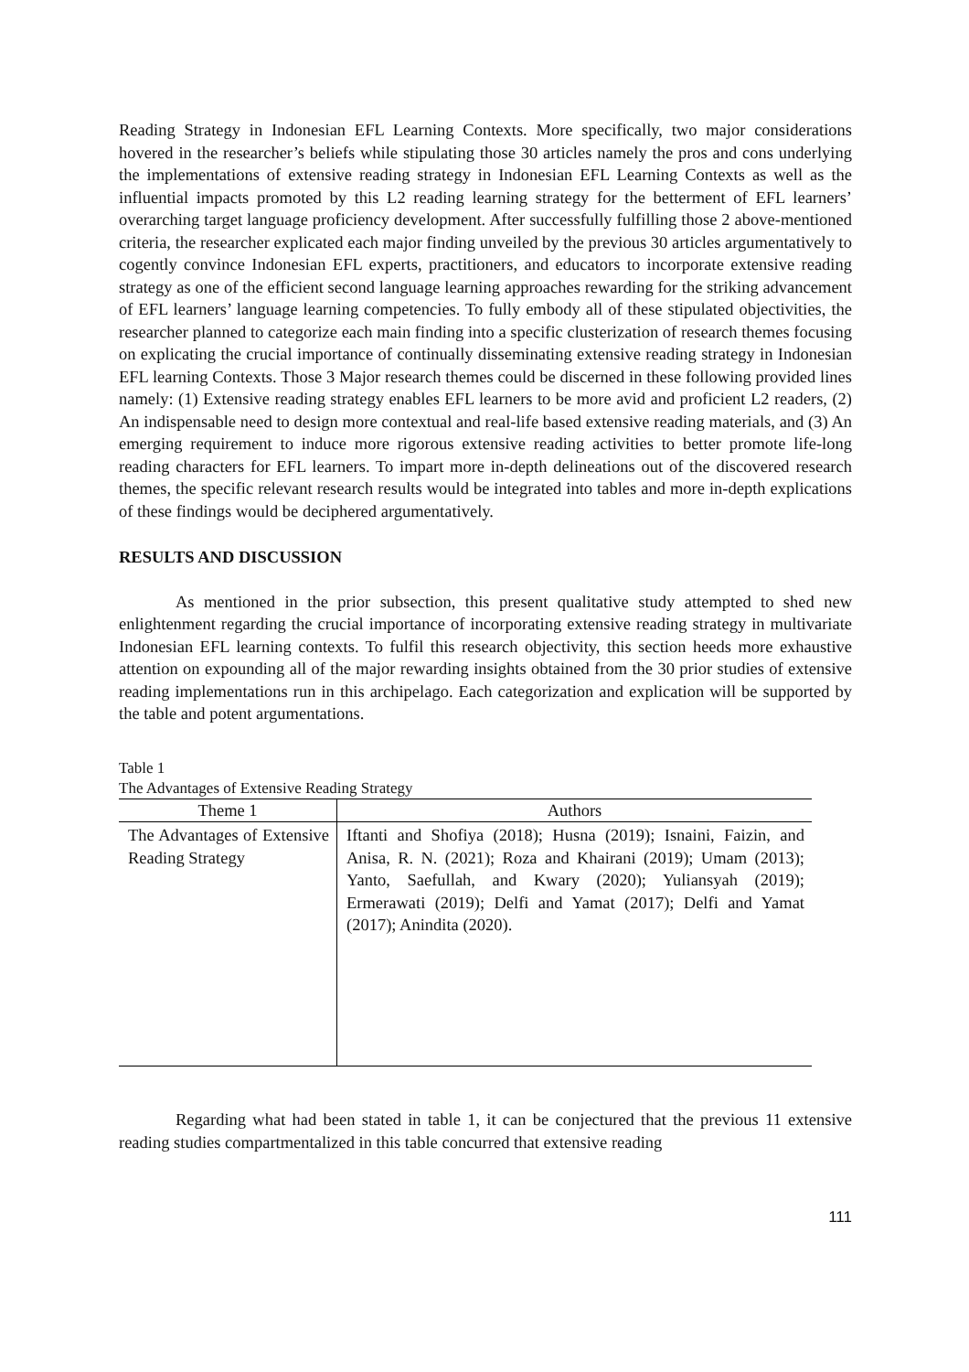Reading Strategy in Indonesian EFL Learning Contexts. More specifically, two major considerations hovered in the researcher’s beliefs while stipulating those 30 articles namely the pros and cons underlying the implementations of extensive reading strategy in Indonesian EFL Learning Contexts as well as the influential impacts promoted by this L2 reading learning strategy for the betterment of EFL learners’ overarching target language proficiency development. After successfully fulfilling those 2 above-mentioned criteria, the researcher explicated each major finding unveiled by the previous 30 articles argumentatively to cogently convince Indonesian EFL experts, practitioners, and educators to incorporate extensive reading strategy as one of the efficient second language learning approaches rewarding for the striking advancement of EFL learners’ language learning competencies. To fully embody all of these stipulated objectivities, the researcher planned to categorize each main finding into a specific clusterization of research themes focusing on explicating the crucial importance of continually disseminating extensive reading strategy in Indonesian EFL learning Contexts. Those 3 Major research themes could be discerned in these following provided lines namely: (1) Extensive reading strategy enables EFL learners to be more avid and proficient L2 readers, (2) An indispensable need to design more contextual and real-life based extensive reading materials, and (3) An emerging requirement to induce more rigorous extensive reading activities to better promote life-long reading characters for EFL learners. To impart more in-depth delineations out of the discovered research themes, the specific relevant research results would be integrated into tables and more in-depth explications of these findings would be deciphered argumentatively.
RESULTS AND DISCUSSION
As mentioned in the prior subsection, this present qualitative study attempted to shed new enlightenment regarding the crucial importance of incorporating extensive reading strategy in multivariate Indonesian EFL learning contexts. To fulfil this research objectivity, this section heeds more exhaustive attention on expounding all of the major rewarding insights obtained from the 30 prior studies of extensive reading implementations run in this archipelago. Each categorization and explication will be supported by the table and potent argumentations.
Table 1
The Advantages of Extensive Reading Strategy
| Theme 1 | Authors |
| --- | --- |
| The Advantages of Extensive Reading Strategy | Iftanti and Shofiya (2018); Husna (2019); Isnaini, Faizin, and Anisa, R. N. (2021); Roza and Khairani (2019); Umam (2013); Yanto, Saefullah, and Kwary (2020); Yuliansyah (2019); Ermerawati (2019); Delfi and Yamat (2017); Delfi and Yamat (2017); Anindita (2020). |
Regarding what had been stated in table 1, it can be conjectured that the previous 11 extensive reading studies compartmentalized in this table concurred that extensive reading
111